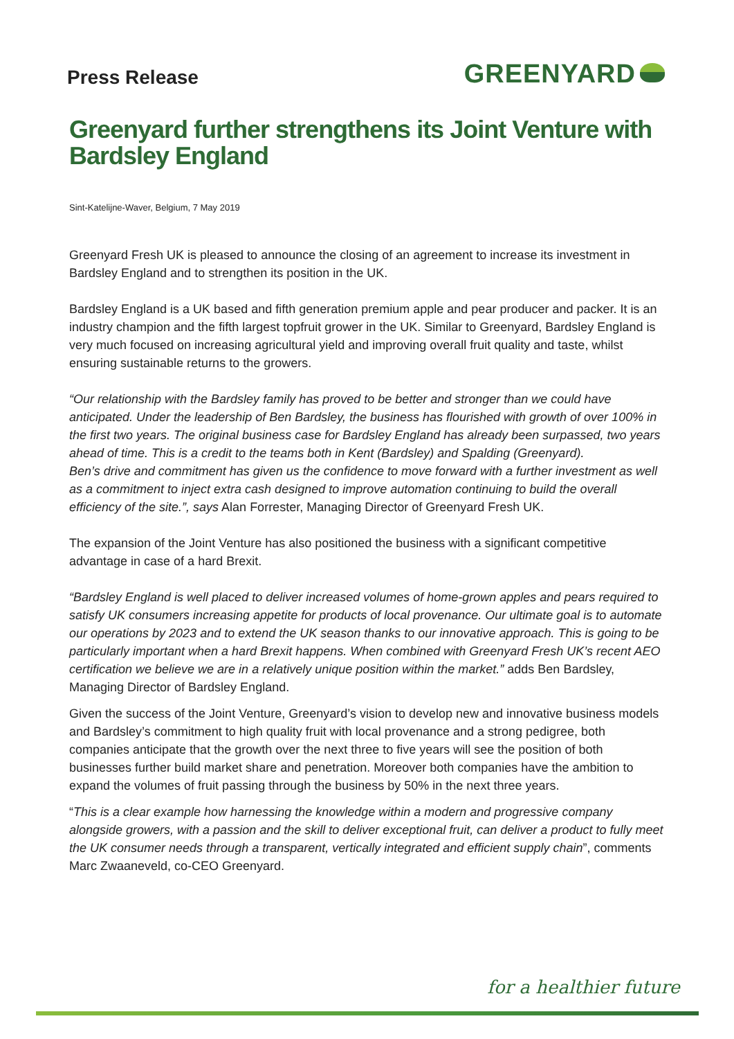Press Release
GREENYARD
Greenyard further strengthens its Joint Venture with Bardsley England
Sint-Katelijne-Waver, Belgium, 7 May 2019
Greenyard Fresh UK is pleased to announce the closing of an agreement to increase its investment in Bardsley England and to strengthen its position in the UK.
Bardsley England is a UK based and fifth generation premium apple and pear producer and packer. It is an industry champion and the fifth largest topfruit grower in the UK. Similar to Greenyard, Bardsley England is very much focused on increasing agricultural yield and improving overall fruit quality and taste, whilst ensuring sustainable returns to the growers.
“Our relationship with the Bardsley family has proved to be better and stronger than we could have anticipated. Under the leadership of Ben Bardsley, the business has flourished with growth of over 100% in the first two years. The original business case for Bardsley England has already been surpassed, two years ahead of time. This is a credit to the teams both in Kent (Bardsley) and Spalding (Greenyard).
Ben’s drive and commitment has given us the confidence to move forward with a further investment as well as a commitment to inject extra cash designed to improve automation continuing to build the overall efficiency of the site.”, says Alan Forrester, Managing Director of Greenyard Fresh UK.
The expansion of the Joint Venture has also positioned the business with a significant competitive advantage in case of a hard Brexit.
“Bardsley England is well placed to deliver increased volumes of home-grown apples and pears required to satisfy UK consumers increasing appetite for products of local provenance. Our ultimate goal is to automate our operations by 2023 and to extend the UK season thanks to our innovative approach. This is going to be particularly important when a hard Brexit happens. When combined with Greenyard Fresh UK’s recent AEO certification we believe we are in a relatively unique position within the market.” adds Ben Bardsley, Managing Director of Bardsley England.
Given the success of the Joint Venture, Greenyard’s vision to develop new and innovative business models and Bardsley’s commitment to high quality fruit with local provenance and a strong pedigree, both companies anticipate that the growth over the next three to five years will see the position of both businesses further build market share and penetration. Moreover both companies have the ambition to expand the volumes of fruit passing through the business by 50% in the next three years.
“This is a clear example how harnessing the knowledge within a modern and progressive company alongside growers, with a passion and the skill to deliver exceptional fruit, can deliver a product to fully meet the UK consumer needs through a transparent, vertically integrated and efficient supply chain”, comments Marc Zwaaneveld, co-CEO Greenyard.
for a healthier future